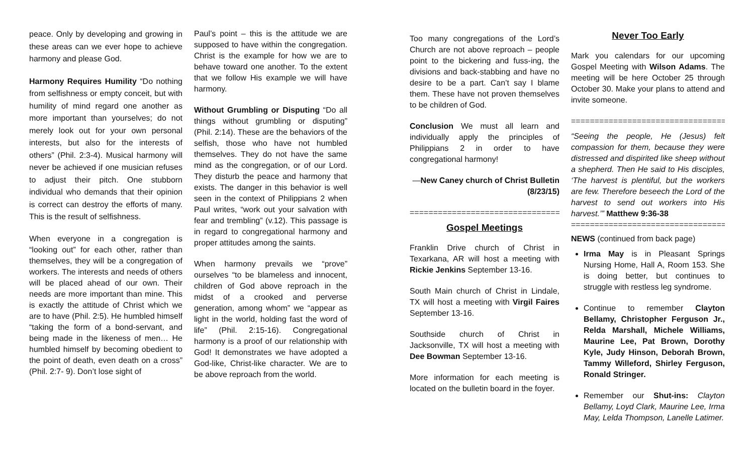peace. Only by developing and growing in these areas can we ever hope to achieve harmony and please God.
Harmony Requires Humility “Do nothing from selfishness or empty conceit, but with humility of mind regard one another as more important than yourselves; do not merely look out for your own personal interests, but also for the interests of others” (Phil. 2:3-4). Musical harmony will never be achieved if one musician refuses to adjust their pitch. One stubborn individual who demands that their opinion is correct can destroy the efforts of many. This is the result of selfishness.
When everyone in a congregation is “looking out” for each other, rather than themselves, they will be a congregation of workers. The interests and needs of others will be placed ahead of our own. Their needs are more important than mine. This is exactly the attitude of Christ which we are to have (Phil. 2:5). He humbled himself “taking the form of a bond-servant, and being made in the likeness of men… He humbled himself by becoming obedient to the point of death, even death on a cross” (Phil. 2:7- 9). Don’t lose sight of
Paul’s point – this is the attitude we are supposed to have within the congregation. Christ is the example for how we are to behave toward one another. To the extent that we follow His example we will have harmony.
Without Grumbling or Disputing “Do all things without grumbling or disputing” (Phil. 2:14). These are the behaviors of the selfish, those who have not humbled themselves. They do not have the same mind as the congregation, or of our Lord. They disturb the peace and harmony that exists. The danger in this behavior is well seen in the context of Philippians 2 when Paul writes, “work out your salvation with fear and trembling” (v.12). This passage is in regard to congregational harmony and proper attitudes among the saints.
When harmony prevails we “prove” ourselves “to be blameless and innocent, children of God above reproach in the midst of a crooked and perverse generation, among whom” we “appear as light in the world, holding fast the word of life” (Phil. 2:15-16). Congregational harmony is a proof of our relationship with God! It demonstrates we have adopted a God-like, Christ-like character. We are to be above reproach from the world.
Too many congregations of the Lord’s Church are not above reproach – people point to the bickering and fuss-ing, the divisions and back-stabbing and have no desire to be a part. Can’t say I blame them. These have not proven themselves to be children of God.
Conclusion We must all learn and individually apply the principles of Philippians 2 in order to have congregational harmony!
—New Caney church of Christ Bulletin (8/23/15)
=================================
Gospel Meetings
Franklin Drive church of Christ in Texarkana, AR will host a meeting with Rickie Jenkins September 13-16.
South Main church of Christ in Lindale, TX will host a meeting with Virgil Faires September 13-16.
Southside church of Christ in Jacksonville, TX will host a meeting with Dee Bowman September 13-16.
More information for each meeting is located on the bulletin board in the foyer.
Never Too Early
Mark you calendars for our upcoming Gospel Meeting with Wilson Adams. The meeting will be here October 25 through October 30. Make your plans to attend and invite someone.
==================================
“Seeing the people, He (Jesus) felt compassion for them, because they were distressed and dispirited like sheep without a shepherd. Then He said to His disciples, ‘The harvest is plentiful, but the workers are few. Therefore beseech the Lord of the harvest to send out workers into His harvest.’” Matthew 9:36-38
==================================
NEWS (continued from back page)
Irma May is in Pleasant Springs Nursing Home, Hall A, Room 153. She is doing better, but continues to struggle with restless leg syndrome.
Continue to remember Clayton Bellamy, Christopher Ferguson Jr., Relda Marshall, Michele Williams, Maurine Lee, Pat Brown, Dorothy Kyle, Judy Hinson, Deborah Brown, Tammy Willeford, Shirley Ferguson, Ronald Stringer.
Remember our Shut-ins: Clayton Bellamy, Loyd Clark, Maurine Lee, Irma May, Lelda Thompson, Lanelle Latimer.